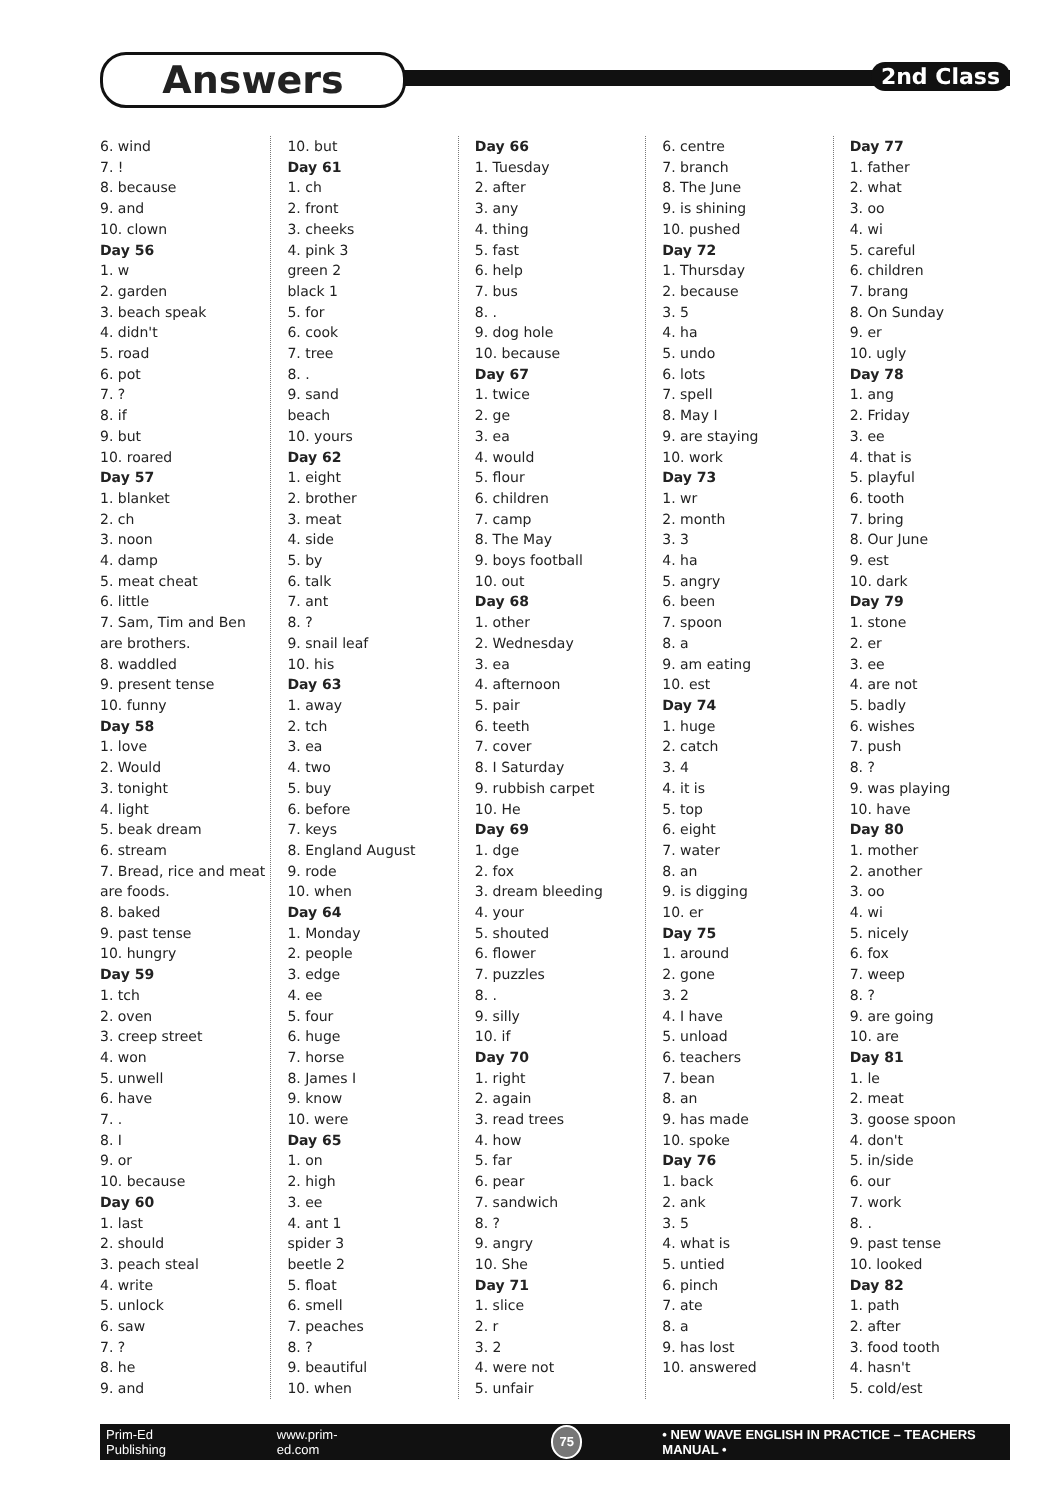Answers 2nd Class
6. wind
7. !
8. because
9. and
10. clown
Day 56
1. w
2. garden
3. beach speak
4. didn't
5. road
6. pot
7. ?
8. if
9. but
10. roared
Day 57
1. blanket
2. ch
3. noon
4. damp
5. meat cheat
6. little
7. Sam, Tim and Ben
are brothers.
8. waddled
9. present tense
10. funny
Day 58
1. love
2. Would
3. tonight
4. light
5. beak dream
6. stream
7. Bread, rice and meat
are foods.
8. baked
9. past tense
10. hungry
Day 59
1. tch
2. oven
3. creep street
4. won
5. unwell
6. have
7. .
8. I
9. or
10. because
Day 60
1. last
2. should
3. peach steal
4. write
5. unlock
6. saw
7. ?
8. he
9. and
10. but
Day 61
1. ch
2. front
3. cheeks
4. pink 3
green 2
black 1
5. for
6. cook
7. tree
8. .
9. sand
beach
10. yours
Day 62
1. eight
2. brother
3. meat
4. side
5. by
6. talk
7. ant
8. ?
9. snail leaf
10. his
Day 63
1. away
2. tch
3. ea
4. two
5. buy
6. before
7. keys
8. England August
9. rode
10. when
Day 64
1. Monday
2. people
3. edge
4. ee
5. four
6. huge
7. horse
8. James I
9. know
10. were
Day 65
1. on
2. high
3. ee
4. ant 1
spider 3
beetle 2
5. float
6. smell
7. peaches
8. ?
9. beautiful
10. when
Day 66
1. Tuesday
2. after
3. any
4. thing
5. fast
6. help
7. bus
8. .
9. dog hole
10. because
Day 67
1. twice
2. ge
3. ea
4. would
5. flour
6. children
7. camp
8. The May
9. boys football
10. out
Day 68
1. other
2. Wednesday
3. ea
4. afternoon
5. pair
6. teeth
7. cover
8. I Saturday
9. rubbish carpet
10. He
Day 69
1. dge
2. fox
3. dream bleeding
4. your
5. shouted
6. flower
7. puzzles
8. .
9. silly
10. if
Day 70
1. right
2. again
3. read trees
4. how
5. far
6. pear
7. sandwich
8. ?
9. angry
10. She
Day 71
1. slice
2. r
3. 2
4. were not
5. unfair
6. centre
7. branch
8. The June
9. is shining
10. pushed
Day 72
1. Thursday
2. because
3. 5
4. ha
5. undo
6. lots
7. spell
8. May I
9. are staying
10. work
Day 73
1. wr
2. month
3. 3
4. ha
5. angry
6. been
7. spoon
8. a
9. am eating
10. est
Day 74
1. huge
2. catch
3. 4
4. it is
5. top
6. eight
7. water
8. an
9. is digging
10. er
Day 75
1. around
2. gone
3. 2
4. I have
5. unload
6. teachers
7. bean
8. an
9. has made
10. spoke
Day 76
1. back
2. ank
3. 5
4. what is
5. untied
6. pinch
7. ate
8. a
9. has lost
10. answered
Day 77
1. father
2. what
3. oo
4. wi
5. careful
6. children
7. brang
8. On Sunday
9. er
10. ugly
Day 78
1. ang
2. Friday
3. ee
4. that is
5. playful
6. tooth
7. bring
8. Our June
9. est
10. dark
Day 79
1. stone
2. er
3. ee
4. are not
5. badly
6. wishes
7. push
8. ?
9. was playing
10. have
Day 80
1. mother
2. another
3. oo
4. wi
5. nicely
6. fox
7. weep
8. ?
9. are going
10. are
Day 81
1. le
2. meat
3. goose spoon
4. don't
5. in/side
6. our
7. work
8. .
9. past tense
10. looked
Day 82
1. path
2. after
3. food tooth
4. hasn't
5. cold/est
Prim-Ed Publishing www.prim-ed.com 75 • NEW WAVE ENGLISH IN PRACTICE – TEACHERS MANUAL •